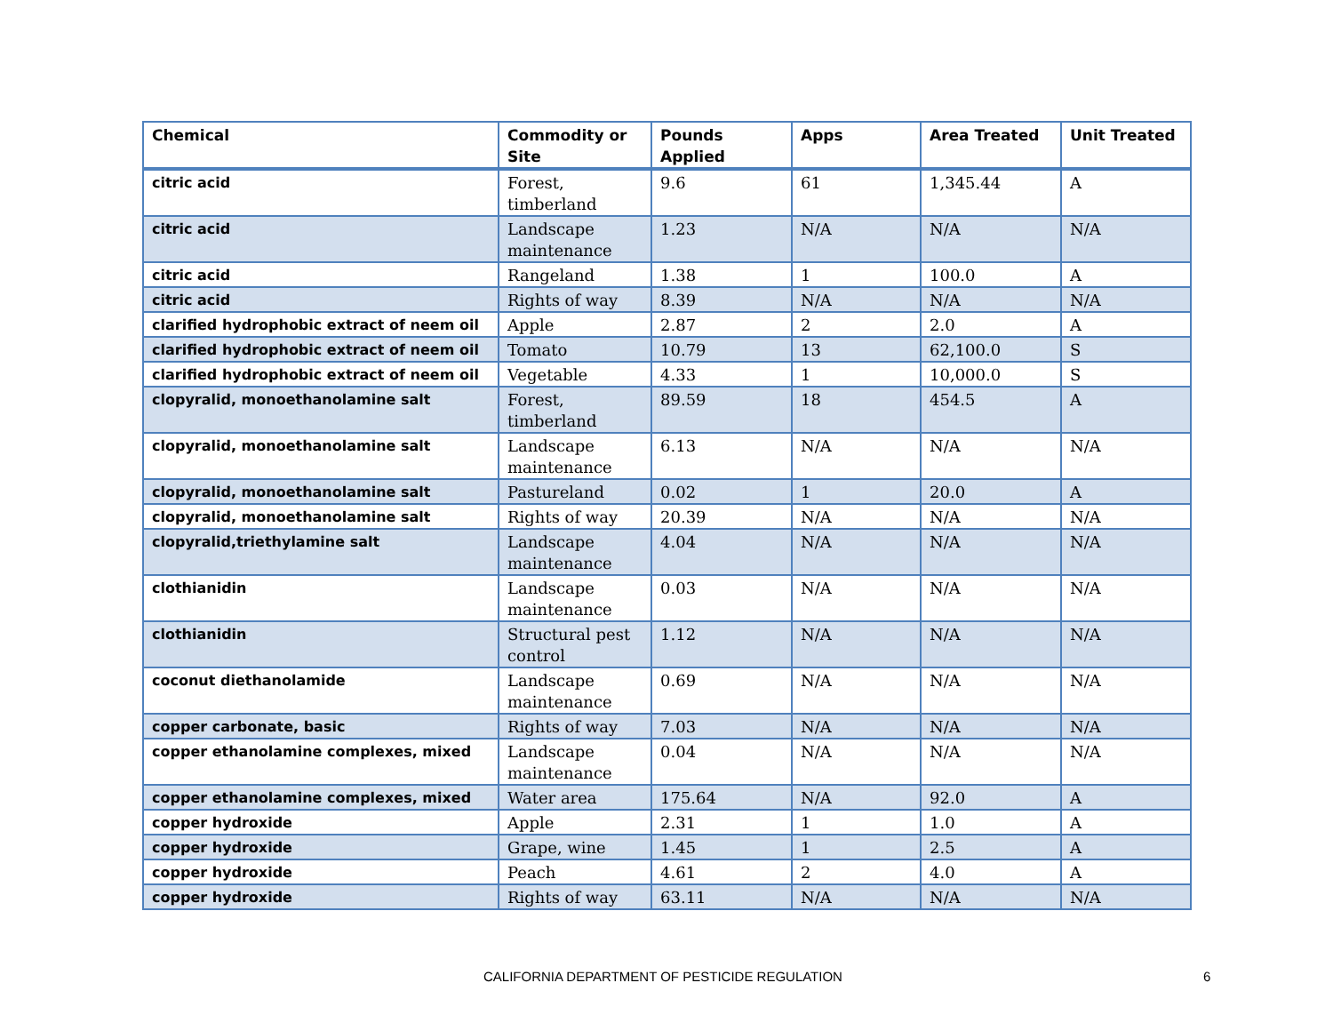| Chemical | Commodity or Site | Pounds Applied | Apps | Area Treated | Unit Treated |
| --- | --- | --- | --- | --- | --- |
| citric acid | Forest, timberland | 9.6 | 61 | 1,345.44 | A |
| citric acid | Landscape maintenance | 1.23 | N/A | N/A | N/A |
| citric acid | Rangeland | 1.38 | 1 | 100.0 | A |
| citric acid | Rights of way | 8.39 | N/A | N/A | N/A |
| clarified hydrophobic extract of neem oil | Apple | 2.87 | 2 | 2.0 | A |
| clarified hydrophobic extract of neem oil | Tomato | 10.79 | 13 | 62,100.0 | S |
| clarified hydrophobic extract of neem oil | Vegetable | 4.33 | 1 | 10,000.0 | S |
| clopyralid, monoethanolamine salt | Forest, timberland | 89.59 | 18 | 454.5 | A |
| clopyralid, monoethanolamine salt | Landscape maintenance | 6.13 | N/A | N/A | N/A |
| clopyralid, monoethanolamine salt | Pastureland | 0.02 | 1 | 20.0 | A |
| clopyralid, monoethanolamine salt | Rights of way | 20.39 | N/A | N/A | N/A |
| clopyralid,triethylamine salt | Landscape maintenance | 4.04 | N/A | N/A | N/A |
| clothianidin | Landscape maintenance | 0.03 | N/A | N/A | N/A |
| clothianidin | Structural pest control | 1.12 | N/A | N/A | N/A |
| coconut diethanolamide | Landscape maintenance | 0.69 | N/A | N/A | N/A |
| copper carbonate, basic | Rights of way | 7.03 | N/A | N/A | N/A |
| copper ethanolamine complexes, mixed | Landscape maintenance | 0.04 | N/A | N/A | N/A |
| copper ethanolamine complexes, mixed | Water area | 175.64 | N/A | 92.0 | A |
| copper hydroxide | Apple | 2.31 | 1 | 1.0 | A |
| copper hydroxide | Grape, wine | 1.45 | 1 | 2.5 | A |
| copper hydroxide | Peach | 4.61 | 2 | 4.0 | A |
| copper hydroxide | Rights of way | 63.11 | N/A | N/A | N/A |
CALIFORNIA DEPARTMENT OF PESTICIDE REGULATION 6